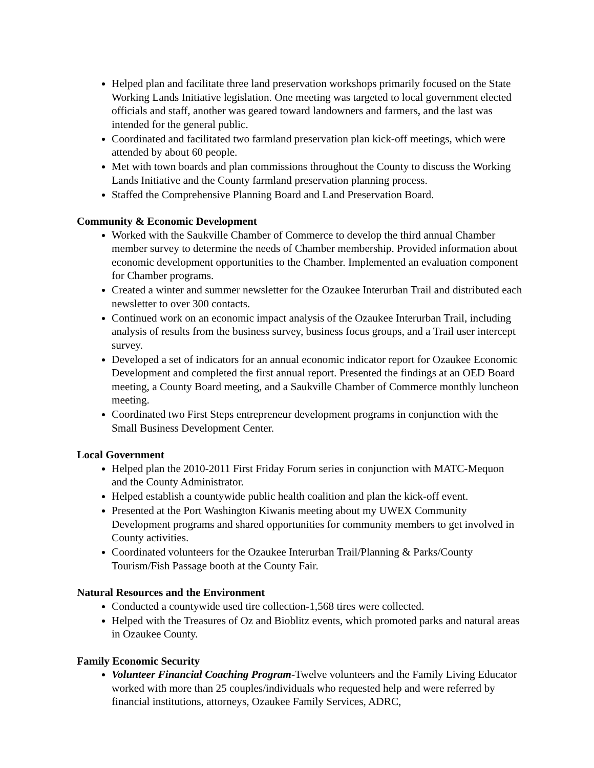Helped plan and facilitate three land preservation workshops primarily focused on the State Working Lands Initiative legislation. One meeting was targeted to local government elected officials and staff, another was geared toward landowners and farmers, and the last was intended for the general public.
Coordinated and facilitated two farmland preservation plan kick-off meetings, which were attended by about 60 people.
Met with town boards and plan commissions throughout the County to discuss the Working Lands Initiative and the County farmland preservation planning process.
Staffed the Comprehensive Planning Board and Land Preservation Board.
Community & Economic Development
Worked with the Saukville Chamber of Commerce to develop the third annual Chamber member survey to determine the needs of Chamber membership. Provided information about economic development opportunities to the Chamber. Implemented an evaluation component for Chamber programs.
Created a winter and summer newsletter for the Ozaukee Interurban Trail and distributed each newsletter to over 300 contacts.
Continued work on an economic impact analysis of the Ozaukee Interurban Trail, including analysis of results from the business survey, business focus groups, and a Trail user intercept survey.
Developed a set of indicators for an annual economic indicator report for Ozaukee Economic Development and completed the first annual report. Presented the findings at an OED Board meeting, a County Board meeting, and a Saukville Chamber of Commerce monthly luncheon meeting.
Coordinated two First Steps entrepreneur development programs in conjunction with the Small Business Development Center.
Local Government
Helped plan the 2010-2011 First Friday Forum series in conjunction with MATC-Mequon and the County Administrator.
Helped establish a countywide public health coalition and plan the kick-off event.
Presented at the Port Washington Kiwanis meeting about my UWEX Community Development programs and shared opportunities for community members to get involved in County activities.
Coordinated volunteers for the Ozaukee Interurban Trail/Planning & Parks/County Tourism/Fish Passage booth at the County Fair.
Natural Resources and the Environment
Conducted a countywide used tire collection-1,568 tires were collected.
Helped with the Treasures of Oz and Bioblitz events, which promoted parks and natural areas in Ozaukee County.
Family Economic Security
Volunteer Financial Coaching Program-Twelve volunteers and the Family Living Educator worked with more than 25 couples/individuals who requested help and were referred by financial institutions, attorneys, Ozaukee Family Services, ADRC,